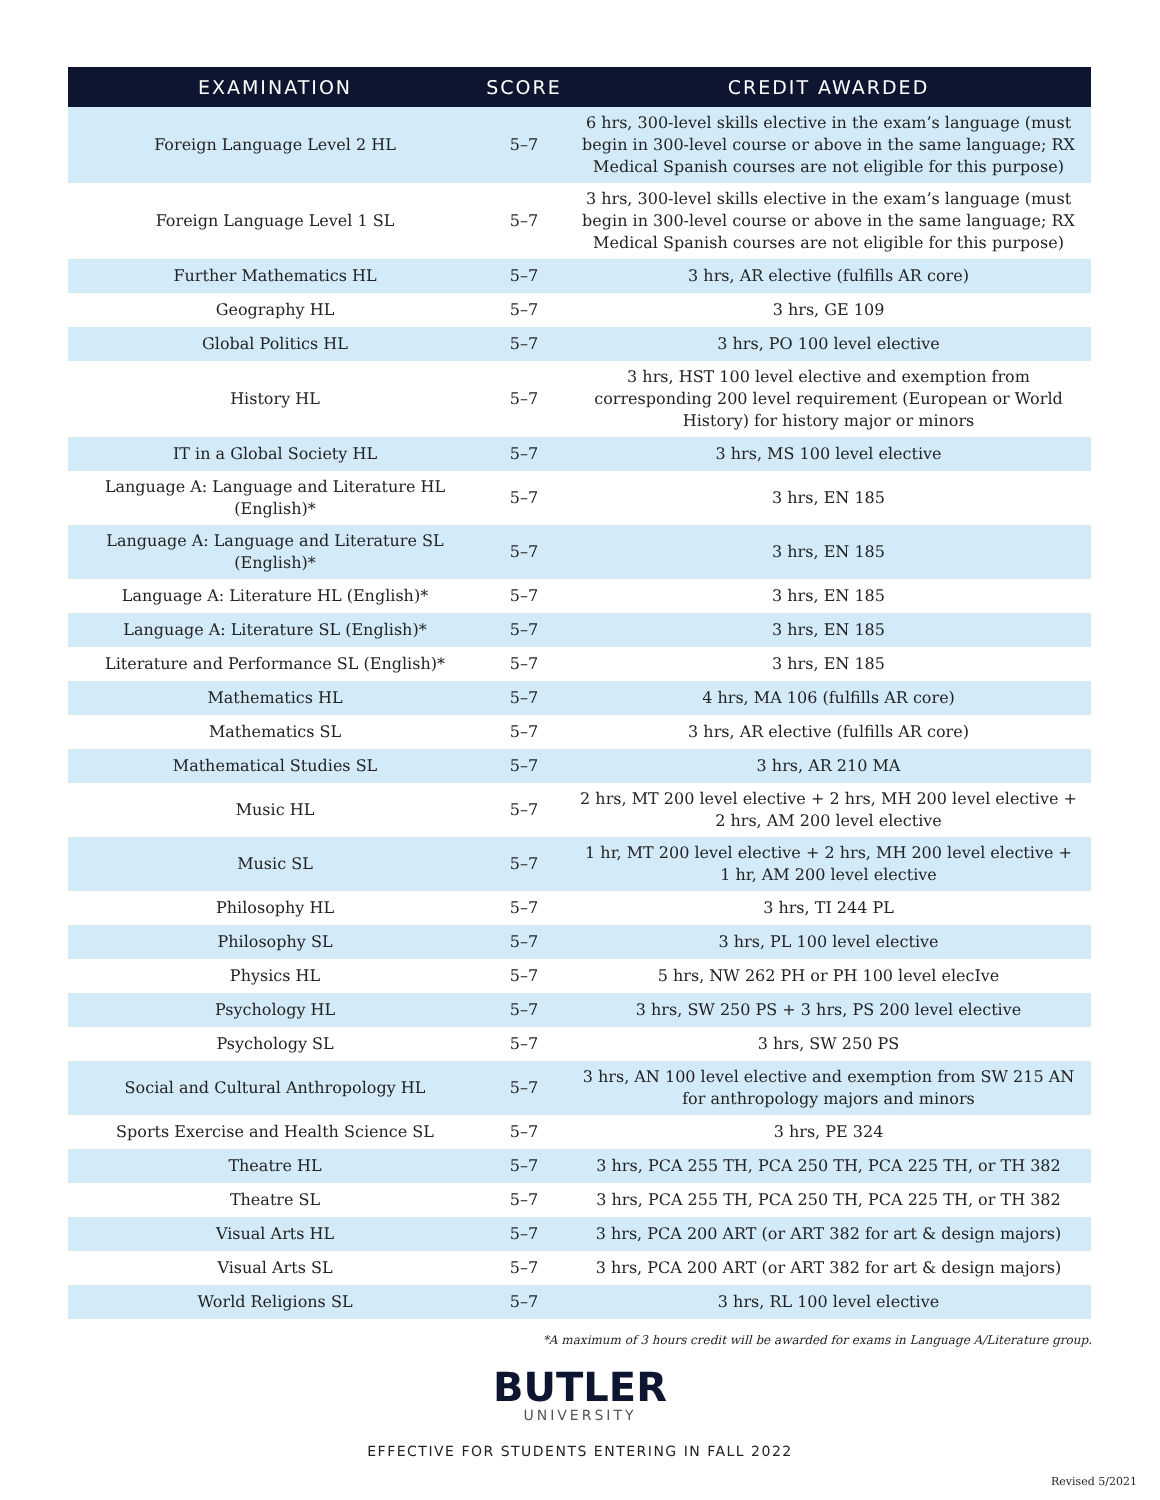| EXAMINATION | SCORE | CREDIT AWARDED |
| --- | --- | --- |
| Foreign Language Level 2 HL | 5–7 | 6 hrs, 300-level skills elective in the exam’s language (must begin in 300-level course or above in the same language; RX Medical Spanish courses are not eligible for this purpose) |
| Foreign Language Level 1 SL | 5–7 | 3 hrs, 300-level skills elective in the exam’s language (must begin in 300-level course or above in the same language; RX Medical Spanish courses are not eligible for this purpose) |
| Further Mathematics HL | 5–7 | 3 hrs, AR elective (fulfills AR core) |
| Geography HL | 5–7 | 3 hrs, GE 109 |
| Global Politics HL | 5–7 | 3 hrs, PO 100 level elective |
| History HL | 5–7 | 3 hrs, HST 100 level elective and exemption from corresponding 200 level requirement (European or World History) for history major or minors |
| IT in a Global Society HL | 5–7 | 3 hrs, MS 100 level elective |
| Language A: Language and Literature HL (English)* | 5–7 | 3 hrs, EN 185 |
| Language A: Language and Literature SL (English)* | 5–7 | 3 hrs, EN 185 |
| Language A: Literature HL (English)* | 5–7 | 3 hrs, EN 185 |
| Language A: Literature SL (English)* | 5–7 | 3 hrs, EN 185 |
| Literature and Performance SL (English)* | 5–7 | 3 hrs, EN 185 |
| Mathematics HL | 5–7 | 4 hrs, MA 106 (fulfills AR core) |
| Mathematics SL | 5–7 | 3 hrs, AR elective (fulfills AR core) |
| Mathematical Studies SL | 5–7 | 3 hrs, AR 210 MA |
| Music HL | 5–7 | 2 hrs, MT 200 level elective + 2 hrs, MH 200 level elective + 2 hrs, AM 200 level elective |
| Music SL | 5–7 | 1 hr, MT 200 level elective + 2 hrs, MH 200 level elective + 1 hr, AM 200 level elective |
| Philosophy HL | 5–7 | 3 hrs, TI 244 PL |
| Philosophy SL | 5–7 | 3 hrs, PL 100 level elective |
| Physics HL | 5–7 | 5 hrs, NW 262 PH or PH 100 level elecIve |
| Psychology HL | 5–7 | 3 hrs, SW 250 PS + 3 hrs, PS 200 level elective |
| Psychology SL | 5–7 | 3 hrs, SW 250 PS |
| Social and Cultural Anthropology HL | 5–7 | 3 hrs, AN 100 level elective and exemption from SW 215 AN for anthropology majors and minors |
| Sports Exercise and Health Science SL | 5–7 | 3 hrs, PE 324 |
| Theatre HL | 5–7 | 3 hrs, PCA 255 TH, PCA 250 TH, PCA 225 TH, or TH 382 |
| Theatre SL | 5–7 | 3 hrs, PCA 255 TH, PCA 250 TH, PCA 225 TH, or TH 382 |
| Visual Arts HL | 5–7 | 3 hrs, PCA 200 ART (or ART 382 for art & design majors) |
| Visual Arts SL | 5–7 | 3 hrs, PCA 200 ART (or ART 382 for art & design majors) |
| World Religions SL | 5–7 | 3 hrs, RL 100 level elective |
*A maximum of 3 hours credit will be awarded for exams in Language A/Literature group.
BUTLER
UNIVERSITY
EFFECTIVE FOR STUDENTS ENTERING IN FALL 2022
Revised 5/2021